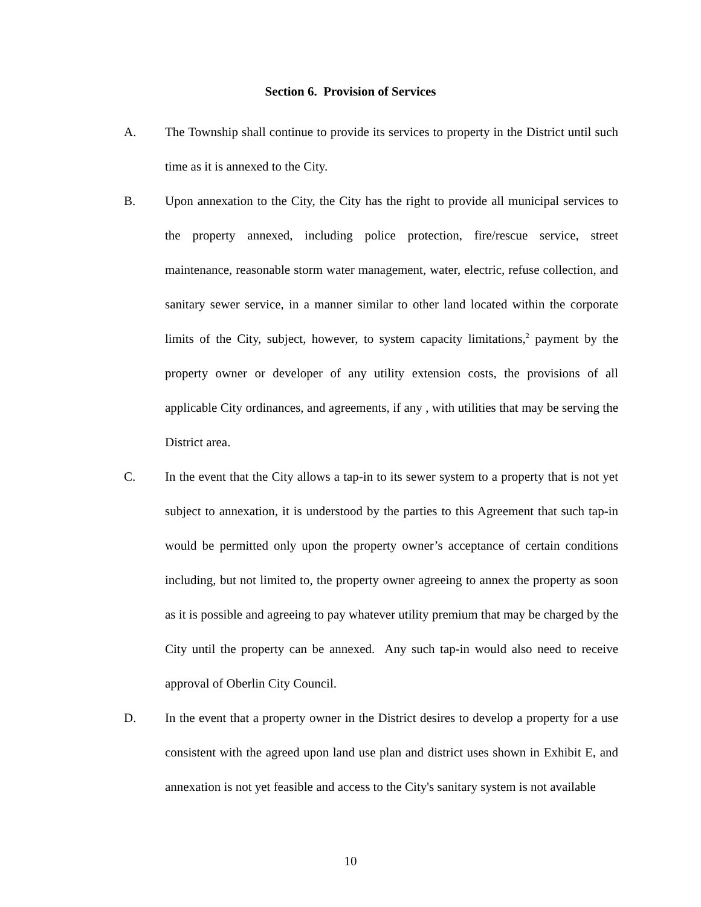Section 6. Provision of Services
A. The Township shall continue to provide its services to property in the District until such time as it is annexed to the City.
B. Upon annexation to the City, the City has the right to provide all municipal services to the property annexed, including police protection, fire/rescue service, street maintenance, reasonable storm water management, water, electric, refuse collection, and sanitary sewer service, in a manner similar to other land located within the corporate limits of the City, subject, however, to system capacity limitations,<sup>2</sup> payment by the property owner or developer of any utility extension costs, the provisions of all applicable City ordinances, and agreements, if any , with utilities that may be serving the District area.
C. In the event that the City allows a tap-in to its sewer system to a property that is not yet subject to annexation, it is understood by the parties to this Agreement that such tap-in would be permitted only upon the property owner’s acceptance of certain conditions including, but not limited to, the property owner agreeing to annex the property as soon as it is possible and agreeing to pay whatever utility premium that may be charged by the City until the property can be annexed. Any such tap-in would also need to receive approval of Oberlin City Council.
D. In the event that a property owner in the District desires to develop a property for a use consistent with the agreed upon land use plan and district uses shown in Exhibit E, and annexation is not yet feasible and access to the City's sanitary system is not available
10